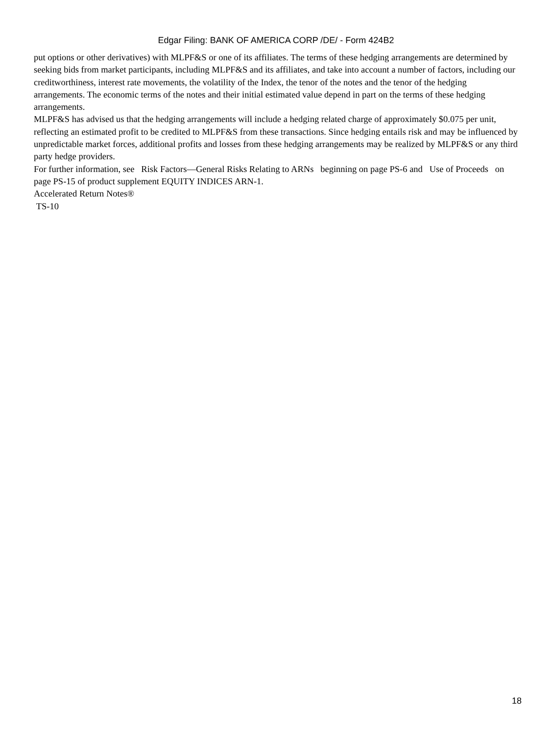Edgar Filing: BANK OF AMERICA CORP /DE/ - Form 424B2
put options or other derivatives) with MLPF&S or one of its affiliates. The terms of these hedging arrangements are determined by seeking bids from market participants, including MLPF&S and its affiliates, and take into account a number of factors, including our creditworthiness, interest rate movements, the volatility of the Index, the tenor of the notes and the tenor of the hedging arrangements. The economic terms of the notes and their initial estimated value depend in part on the terms of these hedging arrangements.
MLPF&S has advised us that the hedging arrangements will include a hedging related charge of approximately $0.075 per unit, reflecting an estimated profit to be credited to MLPF&S from these transactions. Since hedging entails risk and may be influenced by unpredictable market forces, additional profits and losses from these hedging arrangements may be realized by MLPF&S or any third party hedge providers.
For further information, see Risk Factors—General Risks Relating to ARNs beginning on page PS-6 and Use of Proceeds on page PS-15 of product supplement EQUITY INDICES ARN-1.
Accelerated Return Notes®
TS-10
18